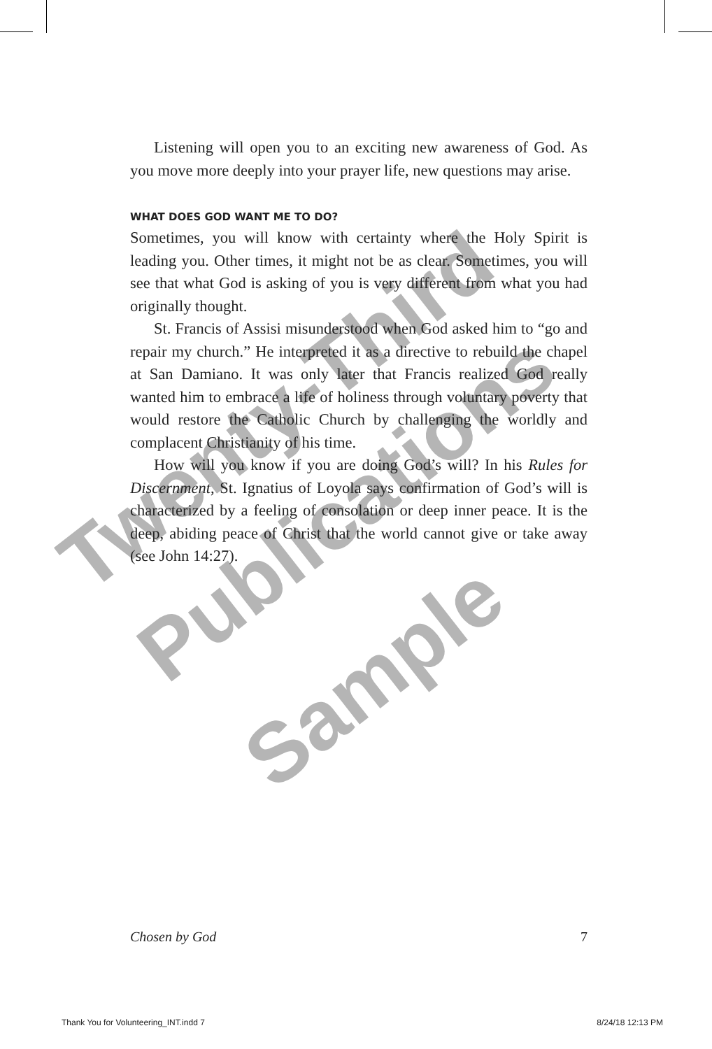Twenty-Third
Publications
Sample
Listening will open you to an exciting new awareness of God. As you move more deeply into your prayer life, new questions may arise.
WHAT DOES GOD WANT ME TO DO?
Sometimes, you will know with certainty where the Holy Spirit is leading you. Other times, it might not be as clear. Sometimes, you will see that what God is asking of you is very different from what you had originally thought.
St. Francis of Assisi misunderstood when God asked him to “go and repair my church.” He interpreted it as a directive to rebuild the chapel at San Damiano. It was only later that Francis realized God really wanted him to embrace a life of holiness through voluntary poverty that would restore the Catholic Church by challenging the worldly and complacent Christianity of his time.
How will you know if you are doing God’s will? In his Rules for Discernment, St. Ignatius of Loyola says confirmation of God’s will is characterized by a feeling of consolation or deep inner peace. It is the deep, abiding peace of Christ that the world cannot give or take away (see John 14:27).
Chosen by God 7
Thank You for Volunteering_INT.indd 7 8/24/18 12:13 PM